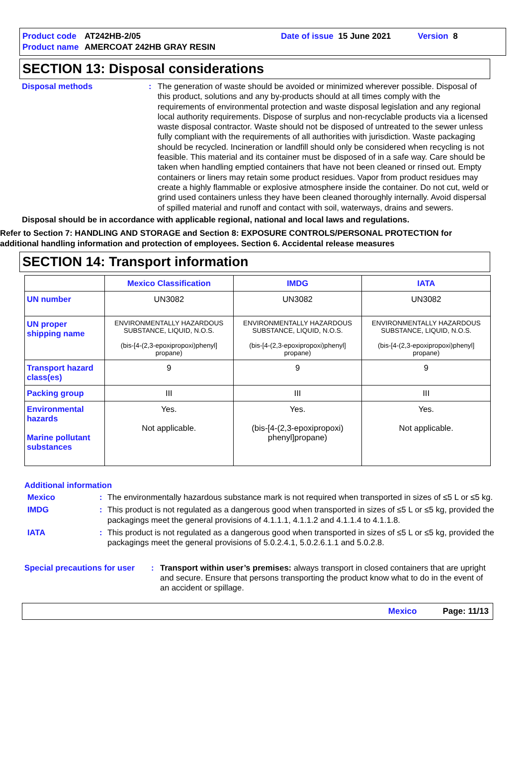Product code AT242HB-2/05 Date of issue 15 June 2021 Version 8
Product name AMERCOAT 242HB GRAY RESIN
SECTION 13: Disposal considerations
Disposal methods: The generation of waste should be avoided or minimized wherever possible. Disposal of this product, solutions and any by-products should at all times comply with the requirements of environmental protection and waste disposal legislation and any regional local authority requirements. Dispose of surplus and non-recyclable products via a licensed waste disposal contractor. Waste should not be disposed of untreated to the sewer unless fully compliant with the requirements of all authorities with jurisdiction. Waste packaging should be recycled. Incineration or landfill should only be considered when recycling is not feasible. This material and its container must be disposed of in a safe way. Care should be taken when handling emptied containers that have not been cleaned or rinsed out. Empty containers or liners may retain some product residues. Vapor from product residues may create a highly flammable or explosive atmosphere inside the container. Do not cut, weld or grind used containers unless they have been cleaned thoroughly internally. Avoid dispersal of spilled material and runoff and contact with soil, waterways, drains and sewers.
Disposal should be in accordance with applicable regional, national and local laws and regulations.
Refer to Section 7: HANDLING AND STORAGE and Section 8: EXPOSURE CONTROLS/PERSONAL PROTECTION for additional handling information and protection of employees. Section 6. Accidental release measures
SECTION 14: Transport information
| | Mexico Classification | IMDG | IATA |
| --- | --- | --- | --- |
| UN number | UN3082 | UN3082 | UN3082 |
| UN proper shipping name | ENVIRONMENTALLY HAZARDOUS SUBSTANCE, LIQUID, N.O.S. (bis-[4-(2,3-epoxipropoxi)phenyl] propane) | ENVIRONMENTALLY HAZARDOUS SUBSTANCE, LIQUID, N.O.S. (bis-[4-(2,3-epoxipropoxi)phenyl] propane) | ENVIRONMENTALLY HAZARDOUS SUBSTANCE, LIQUID, N.O.S. (bis-[4-(2,3-epoxipropoxi)phenyl] propane) |
| Transport hazard class(es) | 9 | 9 | 9 |
| Packing group | III | III | III |
| Environmental hazards Marine pollutant substances | Yes. Not applicable. | Yes. (bis-[4-(2,3-epoxipropoxi) phenyl]propane) | Yes. Not applicable. |
Additional information
Mexico: The environmentally hazardous substance mark is not required when transported in sizes of ≤5 L or ≤5 kg.
IMDG: This product is not regulated as a dangerous good when transported in sizes of ≤5 L or ≤5 kg, provided the packagings meet the general provisions of 4.1.1.1, 4.1.1.2 and 4.1.1.4 to 4.1.1.8.
IATA: This product is not regulated as a dangerous good when transported in sizes of ≤5 L or ≤5 kg, provided the packagings meet the general provisions of 5.0.2.4.1, 5.0.2.6.1.1 and 5.0.2.8.
Special precautions for user: Transport within user’s premises: always transport in closed containers that are upright and secure. Ensure that persons transporting the product know what to do in the event of an accident or spillage.
Mexico Page: 11/13